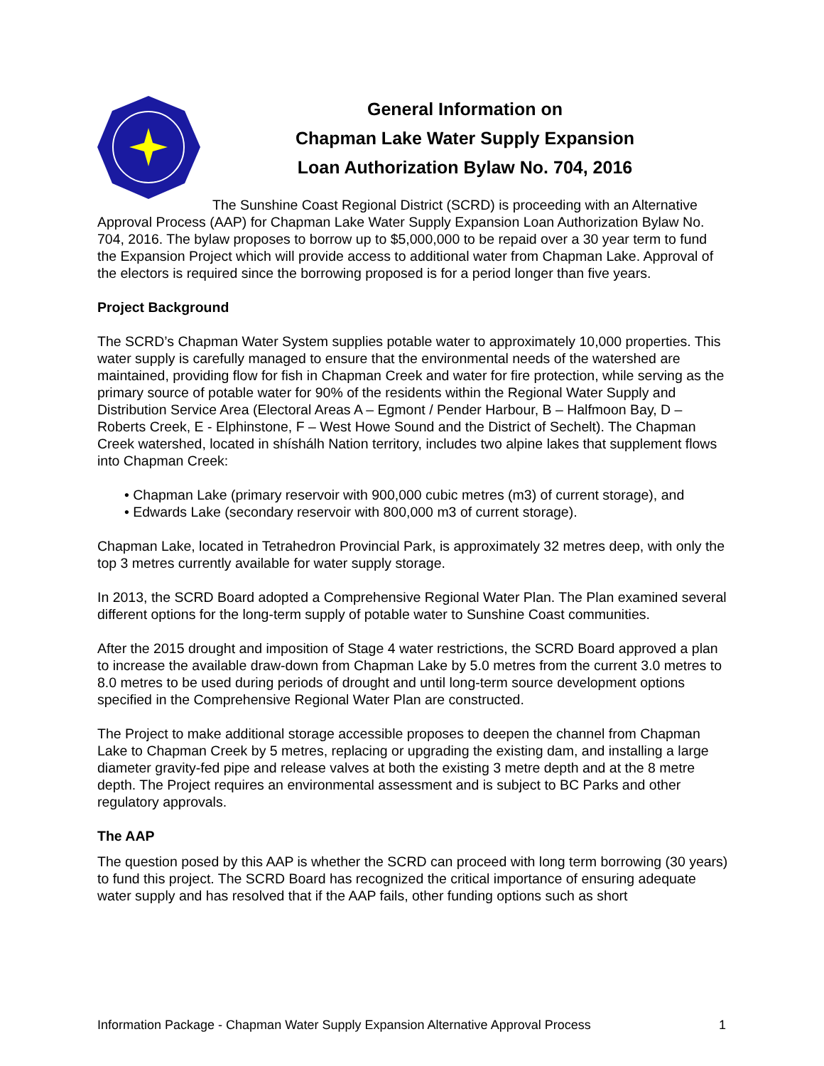General Information on
Chapman Lake Water Supply Expansion
Loan Authorization Bylaw No. 704, 2016
The Sunshine Coast Regional District (SCRD) is proceeding with an Alternative Approval Process (AAP) for Chapman Lake Water Supply Expansion Loan Authorization Bylaw No. 704, 2016. The bylaw proposes to borrow up to $5,000,000 to be repaid over a 30 year term to fund the Expansion Project which will provide access to additional water from Chapman Lake. Approval of the electors is required since the borrowing proposed is for a period longer than five years.
Project Background
The SCRD’s Chapman Water System supplies potable water to approximately 10,000 properties. This water supply is carefully managed to ensure that the environmental needs of the watershed are maintained, providing flow for fish in Chapman Creek and water for fire protection, while serving as the primary source of potable water for 90% of the residents within the Regional Water Supply and Distribution Service Area (Electoral Areas A – Egmont / Pender Harbour, B – Halfmoon Bay, D – Roberts Creek, E - Elphinstone, F – West Howe Sound and the District of Sechelt). The Chapman Creek watershed, located in shíshálh Nation territory, includes two alpine lakes that supplement flows into Chapman Creek:
• Chapman Lake (primary reservoir with 900,000 cubic metres (m3) of current storage), and
• Edwards Lake (secondary reservoir with 800,000 m3 of current storage).
Chapman Lake, located in Tetrahedron Provincial Park, is approximately 32 metres deep, with only the top 3 metres currently available for water supply storage.
In 2013, the SCRD Board adopted a Comprehensive Regional Water Plan. The Plan examined several different options for the long-term supply of potable water to Sunshine Coast communities.
After the 2015 drought and imposition of Stage 4 water restrictions, the SCRD Board approved a plan to increase the available draw-down from Chapman Lake by 5.0 metres from the current 3.0 metres to 8.0 metres to be used during periods of drought and until long-term source development options specified in the Comprehensive Regional Water Plan are constructed.
The Project to make additional storage accessible proposes to deepen the channel from Chapman Lake to Chapman Creek by 5 metres, replacing or upgrading the existing dam, and installing a large diameter gravity-fed pipe and release valves at both the existing 3 metre depth and at the 8 metre depth. The Project requires an environmental assessment and is subject to BC Parks and other regulatory approvals.
The AAP
The question posed by this AAP is whether the SCRD can proceed with long term borrowing (30 years) to fund this project. The SCRD Board has recognized the critical importance of ensuring adequate water supply and has resolved that if the AAP fails, other funding options such as short
Information Package - Chapman Water Supply Expansion Alternative Approval Process 1